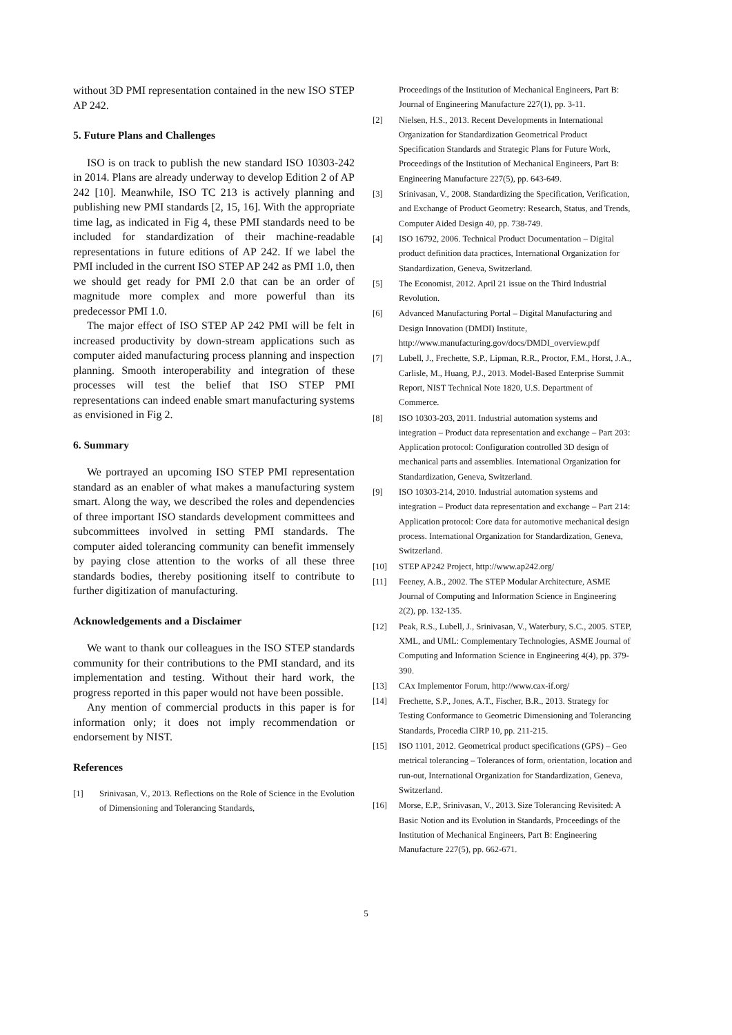without 3D PMI representation contained in the new ISO STEP AP 242.
5. Future Plans and Challenges
ISO is on track to publish the new standard ISO 10303-242 in 2014. Plans are already underway to develop Edition 2 of AP 242 [10]. Meanwhile, ISO TC 213 is actively planning and publishing new PMI standards [2, 15, 16]. With the appropriate time lag, as indicated in Fig 4, these PMI standards need to be included for standardization of their machine-readable representations in future editions of AP 242. If we label the PMI included in the current ISO STEP AP 242 as PMI 1.0, then we should get ready for PMI 2.0 that can be an order of magnitude more complex and more powerful than its predecessor PMI 1.0.
The major effect of ISO STEP AP 242 PMI will be felt in increased productivity by down-stream applications such as computer aided manufacturing process planning and inspection planning. Smooth interoperability and integration of these processes will test the belief that ISO STEP PMI representations can indeed enable smart manufacturing systems as envisioned in Fig 2.
6. Summary
We portrayed an upcoming ISO STEP PMI representation standard as an enabler of what makes a manufacturing system smart. Along the way, we described the roles and dependencies of three important ISO standards development committees and subcommittees involved in setting PMI standards. The computer aided tolerancing community can benefit immensely by paying close attention to the works of all these three standards bodies, thereby positioning itself to contribute to further digitization of manufacturing.
Acknowledgements and a Disclaimer
We want to thank our colleagues in the ISO STEP standards community for their contributions to the PMI standard, and its implementation and testing. Without their hard work, the progress reported in this paper would not have been possible.
Any mention of commercial products in this paper is for information only; it does not imply recommendation or endorsement by NIST.
References
[1] Srinivasan, V., 2013. Reflections on the Role of Science in the Evolution of Dimensioning and Tolerancing Standards,
Proceedings of the Institution of Mechanical Engineers, Part B: Journal of Engineering Manufacture 227(1), pp. 3-11.
[2] Nielsen, H.S., 2013. Recent Developments in International Organization for Standardization Geometrical Product Specification Standards and Strategic Plans for Future Work, Proceedings of the Institution of Mechanical Engineers, Part B: Engineering Manufacture 227(5), pp. 643-649.
[3] Srinivasan, V., 2008. Standardizing the Specification, Verification, and Exchange of Product Geometry: Research, Status, and Trends, Computer Aided Design 40, pp. 738-749.
[4] ISO 16792, 2006. Technical Product Documentation – Digital product definition data practices, International Organization for Standardization, Geneva, Switzerland.
[5] The Economist, 2012. April 21 issue on the Third Industrial Revolution.
[6] Advanced Manufacturing Portal – Digital Manufacturing and Design Innovation (DMDI) Institute, http://www.manufacturing.gov/docs/DMDI_overview.pdf
[7] Lubell, J., Frechette, S.P., Lipman, R.R., Proctor, F.M., Horst, J.A., Carlisle, M., Huang, P.J., 2013. Model-Based Enterprise Summit Report, NIST Technical Note 1820, U.S. Department of Commerce.
[8] ISO 10303-203, 2011. Industrial automation systems and integration – Product data representation and exchange – Part 203: Application protocol: Configuration controlled 3D design of mechanical parts and assemblies. International Organization for Standardization, Geneva, Switzerland.
[9] ISO 10303-214, 2010. Industrial automation systems and integration – Product data representation and exchange – Part 214: Application protocol: Core data for automotive mechanical design process. International Organization for Standardization, Geneva, Switzerland.
[10] STEP AP242 Project, http://www.ap242.org/
[11] Feeney, A.B., 2002. The STEP Modular Architecture, ASME Journal of Computing and Information Science in Engineering 2(2), pp. 132-135.
[12] Peak, R.S., Lubell, J., Srinivasan, V., Waterbury, S.C., 2005. STEP, XML, and UML: Complementary Technologies, ASME Journal of Computing and Information Science in Engineering 4(4), pp. 379-390.
[13] CAx Implementor Forum, http://www.cax-if.org/
[14] Frechette, S.P., Jones, A.T., Fischer, B.R., 2013. Strategy for Testing Conformance to Geometric Dimensioning and Tolerancing Standards, Procedia CIRP 10, pp. 211-215.
[15] ISO 1101, 2012. Geometrical product specifications (GPS) – Geo metrical tolerancing – Tolerances of form, orientation, location and run-out, International Organization for Standardization, Geneva, Switzerland.
[16] Morse, E.P., Srinivasan, V., 2013. Size Tolerancing Revisited: A Basic Notion and its Evolution in Standards, Proceedings of the Institution of Mechanical Engineers, Part B: Engineering Manufacture 227(5), pp. 662-671.
5